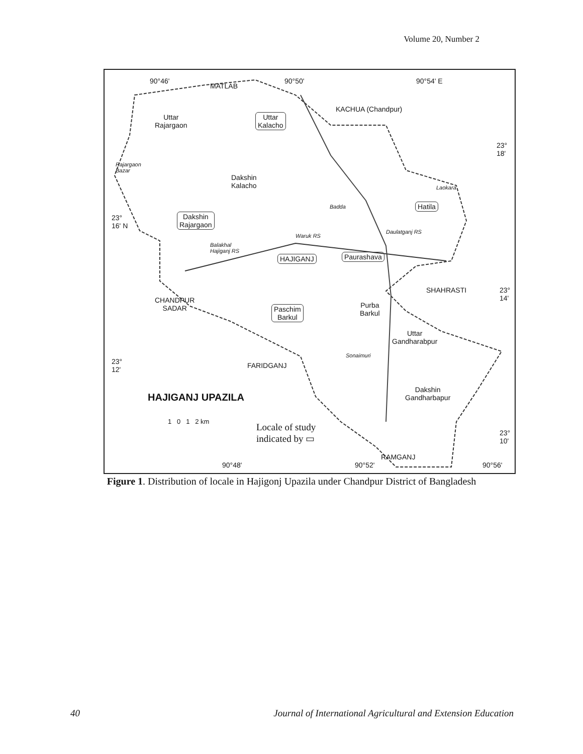Volume 20, Number 2
90°46'
MATLAB
90°50' 90°54' E
KACHUA (Chandpur)
Uttar
Rajargaon
Uttar
Kalacho
23°
18'
Rajargaon
Bazar
Dakshin
Kalacho Laokara
Badda Hatila
23°
16' N
Dakshin
Rajargaon
Waruk RS
Daulatganj RS
Balakhal
Hajiganj RS
HAJIGANJ Paurashava
SHAHRASTI 23°
14' CHANDPUR
SADAR Paschim
Barkul
Purba
Barkul
Uttar
Gandharabpur
Sonaimuri
23°
12'
FARIDGANJ
HAJIGANJ UPAZILA
Dakshin
Gandharbapur
1 0 1 2 km
Locale of study
indicated by ▭
23°
10'
RAMGANJ
90°48' 90°52' 90°56'
Figure 1. Distribution of locale in Hajigonj Upazila under Chandpur District of Bangladesh
40 Journal of International Agricultural and Extension Education